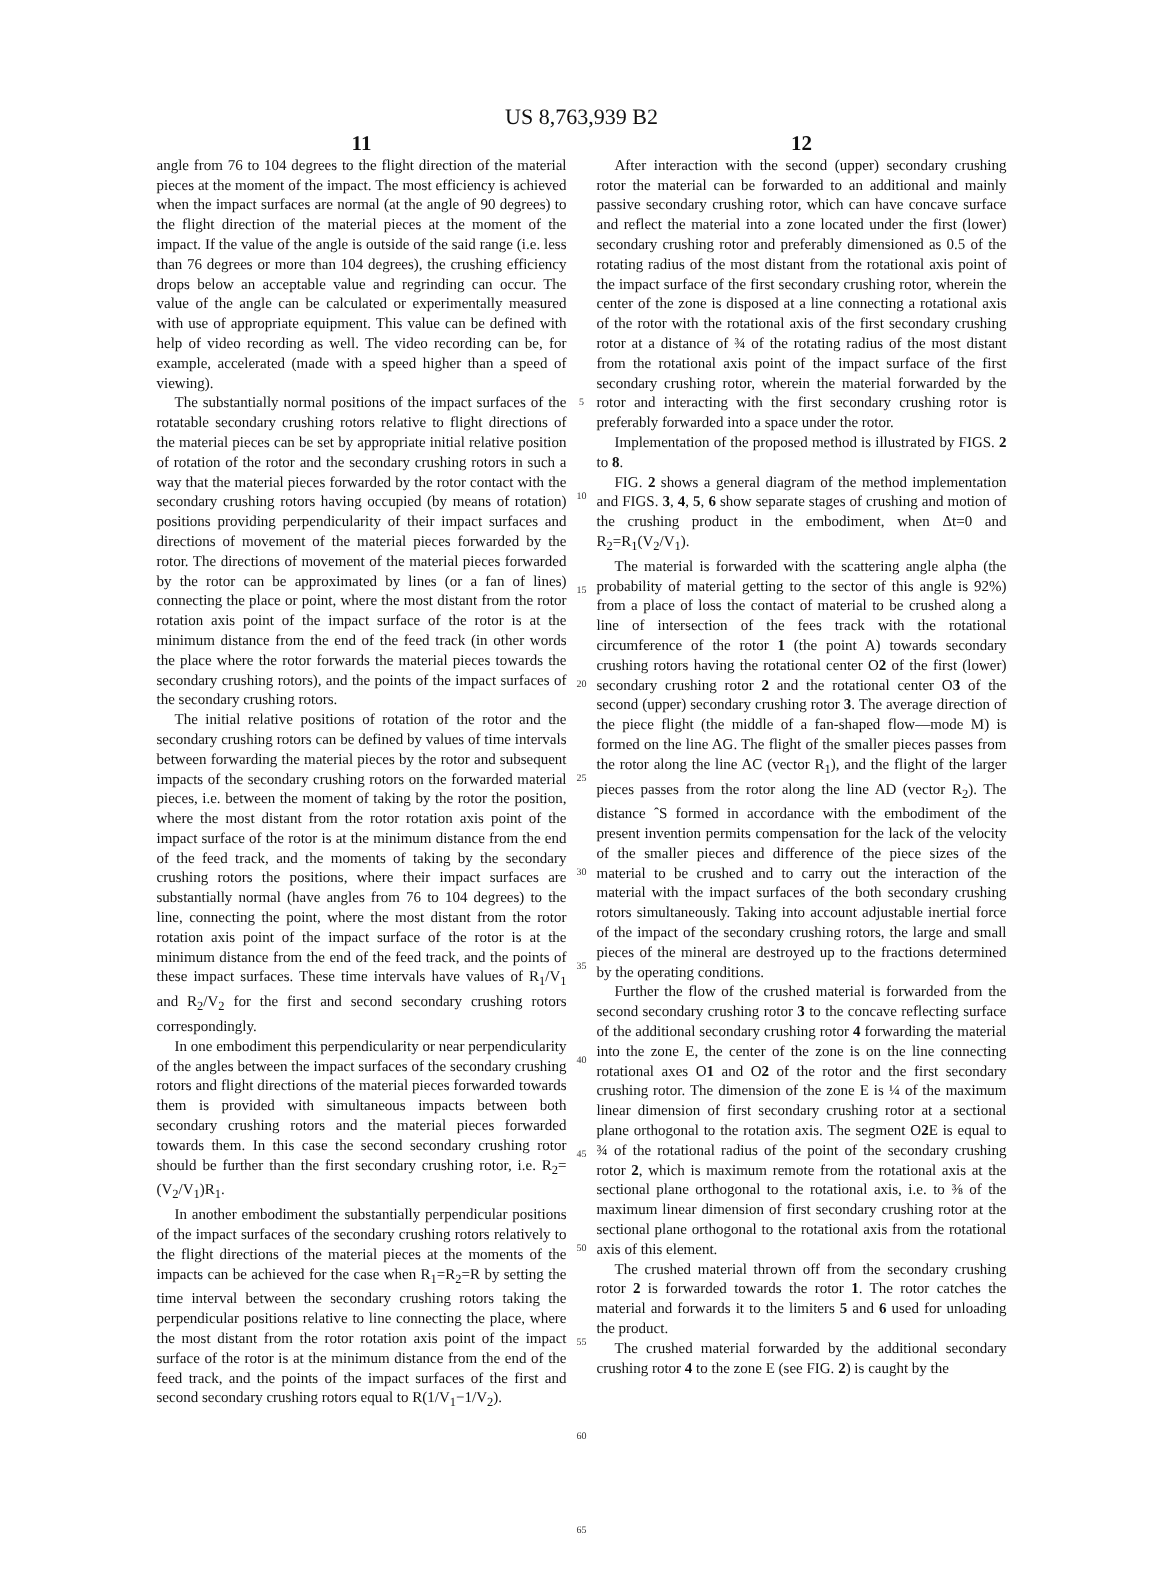US 8,763,939 B2
11
angle from 76 to 104 degrees to the flight direction of the material pieces at the moment of the impact. The most efficiency is achieved when the impact surfaces are normal (at the angle of 90 degrees) to the flight direction of the material pieces at the moment of the impact. If the value of the angle is outside of the said range (i.e. less than 76 degrees or more than 104 degrees), the crushing efficiency drops below an acceptable value and regrinding can occur. The value of the angle can be calculated or experimentally measured with use of appropriate equipment. This value can be defined with help of video recording as well. The video recording can be, for example, accelerated (made with a speed higher than a speed of viewing).
The substantially normal positions of the impact surfaces of the rotatable secondary crushing rotors relative to flight directions of the material pieces can be set by appropriate initial relative position of rotation of the rotor and the secondary crushing rotors in such a way that the material pieces forwarded by the rotor contact with the secondary crushing rotors having occupied (by means of rotation) positions providing perpendicularity of their impact surfaces and directions of movement of the material pieces forwarded by the rotor. The directions of movement of the material pieces forwarded by the rotor can be approximated by lines (or a fan of lines) connecting the place or point, where the most distant from the rotor rotation axis point of the impact surface of the rotor is at the minimum distance from the end of the feed track (in other words the place where the rotor forwards the material pieces towards the secondary crushing rotors), and the points of the impact surfaces of the secondary crushing rotors.
The initial relative positions of rotation of the rotor and the secondary crushing rotors can be defined by values of time intervals between forwarding the material pieces by the rotor and subsequent impacts of the secondary crushing rotors on the forwarded material pieces, i.e. between the moment of taking by the rotor the position, where the most distant from the rotor rotation axis point of the impact surface of the rotor is at the minimum distance from the end of the feed track, and the moments of taking by the secondary crushing rotors the positions, where their impact surfaces are substantially normal (have angles from 76 to 104 degrees) to the line, connecting the point, where the most distant from the rotor rotation axis point of the impact surface of the rotor is at the minimum distance from the end of the feed track, and the points of these impact surfaces. These time intervals have values of R<sub>1</sub>/V<sub>1</sub> and R<sub>2</sub>/V<sub>2</sub> for the first and second secondary crushing rotors correspondingly.
In one embodiment this perpendicularity or near perpendicularity of the angles between the impact surfaces of the secondary crushing rotors and flight directions of the material pieces forwarded towards them is provided with simultaneous impacts between both secondary crushing rotors and the material pieces forwarded towards them. In this case the second secondary crushing rotor should be further than the first secondary crushing rotor, i.e. R<sub>2</sub>=(V<sub>2</sub>/V<sub>1</sub>)R<sub>1</sub>.
In another embodiment the substantially perpendicular positions of the impact surfaces of the secondary crushing rotors relatively to the flight directions of the material pieces at the moments of the impacts can be achieved for the case when R<sub>1</sub>=R<sub>2</sub>=R by setting the time interval between the secondary crushing rotors taking the perpendicular positions relative to line connecting the place, where the most distant from the rotor rotation axis point of the impact surface of the rotor is at the minimum distance from the end of the feed track, and the points of the impact surfaces of the first and second secondary crushing rotors equal to R(1/V<sub>1</sub>−1/V<sub>2</sub>).
5
10
15
20
25
30
35
40
45
50
55
60
65
12
After interaction with the second (upper) secondary crushing rotor the material can be forwarded to an additional and mainly passive secondary crushing rotor, which can have concave surface and reflect the material into a zone located under the first (lower) secondary crushing rotor and preferably dimensioned as 0.5 of the rotating radius of the most distant from the rotational axis point of the impact surface of the first secondary crushing rotor, wherein the center of the zone is disposed at a line connecting a rotational axis of the rotor with the rotational axis of the first secondary crushing rotor at a distance of ¾ of the rotating radius of the most distant from the rotational axis point of the impact surface of the first secondary crushing rotor, wherein the material forwarded by the rotor and interacting with the first secondary crushing rotor is preferably forwarded into a space under the rotor.
Implementation of the proposed method is illustrated by FIGS. 2 to 8.
FIG. 2 shows a general diagram of the method implementation and FIGS. 3, 4, 5, 6 show separate stages of crushing and motion of the crushing product in the embodiment, when Δt=0 and R<sub>2</sub>=R<sub>1</sub>(V<sub>2</sub>/V<sub>1</sub>).
The material is forwarded with the scattering angle alpha (the probability of material getting to the sector of this angle is 92%) from a place of loss the contact of material to be crushed along a line of intersection of the fees track with the rotational circumference of the rotor 1 (the point A) towards secondary crushing rotors having the rotational center O2 of the first (lower) secondary crushing rotor 2 and the rotational center O3 of the second (upper) secondary crushing rotor 3. The average direction of the piece flight (the middle of a fan-shaped flow—mode M) is formed on the line AG. The flight of the smaller pieces passes from the rotor along the line AC (vector R<sub>1</sub>), and the flight of the larger pieces passes from the rotor along the line AD (vector R<sub>2</sub>). The distance ˆS formed in accordance with the embodiment of the present invention permits compensation for the lack of the velocity of the smaller pieces and difference of the piece sizes of the material to be crushed and to carry out the interaction of the material with the impact surfaces of the both secondary crushing rotors simultaneously. Taking into account adjustable inertial force of the impact of the secondary crushing rotors, the large and small pieces of the mineral are destroyed up to the fractions determined by the operating conditions.
Further the flow of the crushed material is forwarded from the second secondary crushing rotor 3 to the concave reflecting surface of the additional secondary crushing rotor 4 forwarding the material into the zone E, the center of the zone is on the line connecting rotational axes O1 and O2 of the rotor and the first secondary crushing rotor. The dimension of the zone E is ¼ of the maximum linear dimension of first secondary crushing rotor at a sectional plane orthogonal to the rotation axis. The segment O2 E is equal to ¾ of the rotational radius of the point of the secondary crushing rotor 2, which is maximum remote from the rotational axis at the sectional plane orthogonal to the rotational axis, i.e. to ⅜ of the maximum linear dimension of first secondary crushing rotor at the sectional plane orthogonal to the rotational axis from the rotational axis of this element.
The crushed material thrown off from the secondary crushing rotor 2 is forwarded towards the rotor 1. The rotor catches the material and forwards it to the limiters 5 and 6 used for unloading the product.
The crushed material forwarded by the additional secondary crushing rotor 4 to the zone E (see FIG. 2) is caught by the